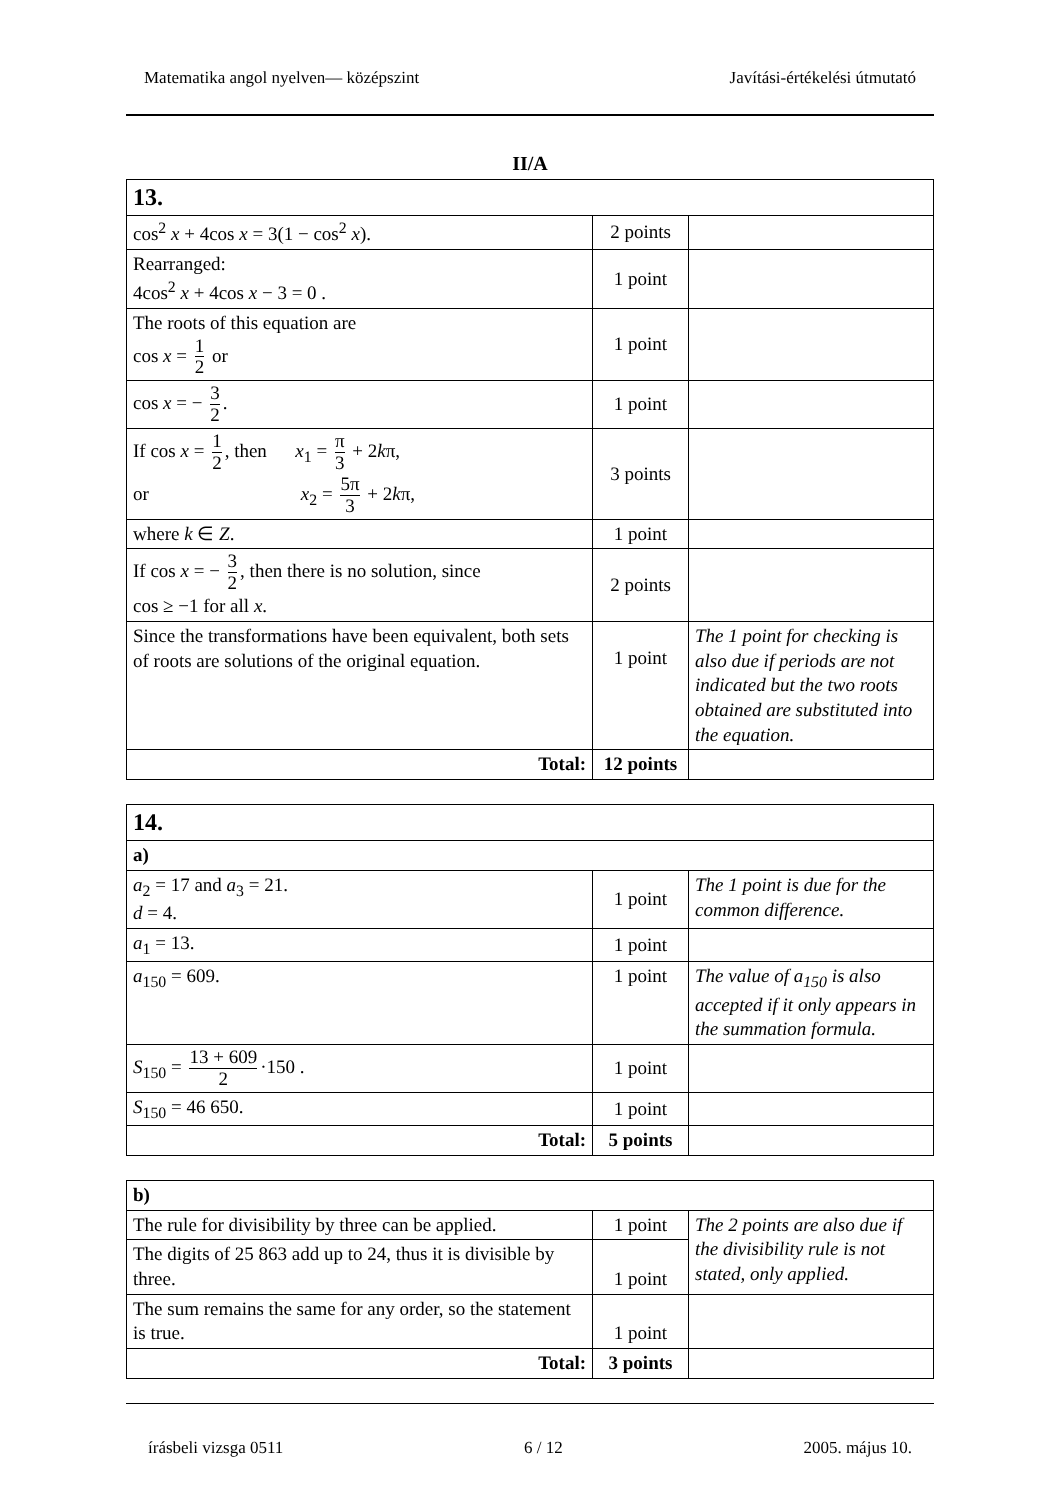Matematika angol nyelven— középszint Javítási-értékelési útmutató
II/A
| 13. | | |
| cos<sup>2</sup> x + 4cos x = 3(1 − cos<sup>2</sup> x ). | 2 points | |
| Rearranged: 4cos<sup>2</sup> x + 4cos x − 3 = 0 . | 1 point | |
| The roots of this equation are cos x = 1 2 or | 1 point | |
| cos x = − 3 2 . | 1 point | |
| If cos x = 1 2 , then x<sub>1</sub> = π 3 + 2 k π, or x<sub>2</sub> = 5π 3 + 2 k π, | 3 points | |
| where k ∈ Z . | 1 point | |
| If cos x = − 3 2 , then there is no solution, since cos ≥ −1 for all x . | 2 points | |
| Since the transformations have been equivalent, both sets of roots are solutions of the original equation. | 1 point | The 1 point for checking is also due if periods are not indicated but the two roots obtained are substituted into the equation. |
| Total: | 12 points | |
| 14. | | |
| a) | | |
| a<sub>2</sub> = 17 and a<sub>3</sub> = 21. d = 4. | 1 point | The 1 point is due for the common difference. |
| a<sub>1</sub> = 13. | 1 point | |
| a<sub>150</sub> = 609. | 1 point | The value of a<sub>150</sub> is also accepted if it only appears in the summation formula. |
| S<sub>150</sub> = 13 + 609 2 ·150 . | 1 point | |
| S<sub>150</sub> = 46 650. | 1 point | |
| Total: | 5 points | |
| b) | | |
| The rule for divisibility by three can be applied. | 1 point | The 2 points are also due if the divisibility rule is not stated, only applied. |
| The digits of 25 863 add up to 24, thus it is divisible by three. | 1 point | |
| The sum remains the same for any order, so the statement is true. | 1 point | |
| Total: | 3 points | |
írásbeli vizsga 0511 6 / 12 2005. május 10.